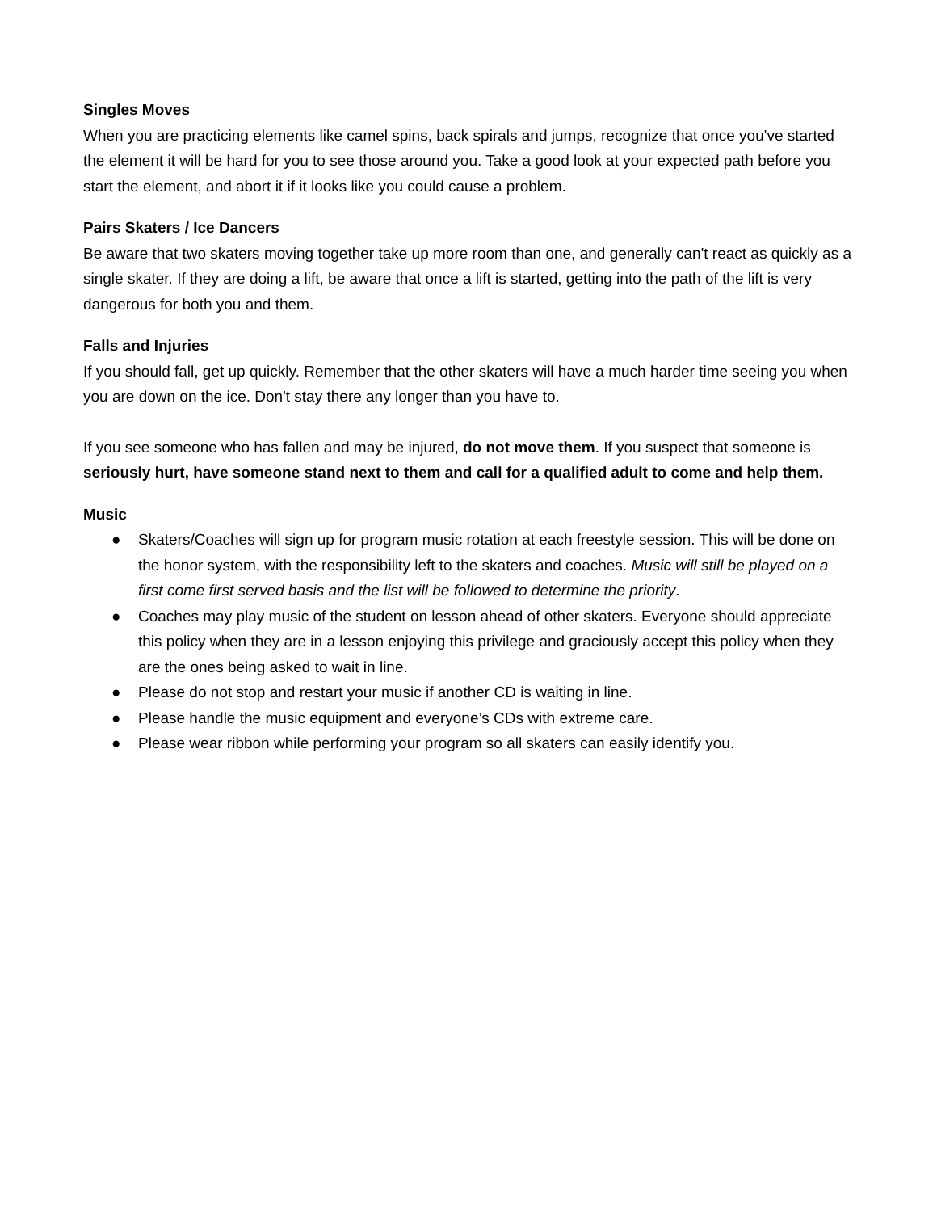Singles Moves
When you are practicing elements like camel spins, back spirals and jumps, recognize that once you've started the element it will be hard for you to see those around you. Take a good look at your expected path before you start the element, and abort it if it looks like you could cause a problem.
Pairs Skaters / Ice Dancers
Be aware that two skaters moving together take up more room than one, and generally can't react as quickly as a single skater. If they are doing a lift, be aware that once a lift is started, getting into the path of the lift is very dangerous for both you and them.
Falls and Injuries
If you should fall, get up quickly. Remember that the other skaters will have a much harder time seeing you when you are down on the ice. Don't stay there any longer than you have to.
If you see someone who has fallen and may be injured, do not move them. If you suspect that someone is seriously hurt, have someone stand next to them and call for a qualified adult to come and help them.
Music
● Skaters/Coaches will sign up for program music rotation at each freestyle session. This will be done on the honor system, with the responsibility left to the skaters and coaches. Music will still be played on a first come first served basis and the list will be followed to determine the priority.
● Coaches may play music of the student on lesson ahead of other skaters. Everyone should appreciate this policy when they are in a lesson enjoying this privilege and graciously accept this policy when they are the ones being asked to wait in line.
● Please do not stop and restart your music if another CD is waiting in line.
● Please handle the music equipment and everyone’s CDs with extreme care.
● Please wear ribbon while performing your program so all skaters can easily identify you.